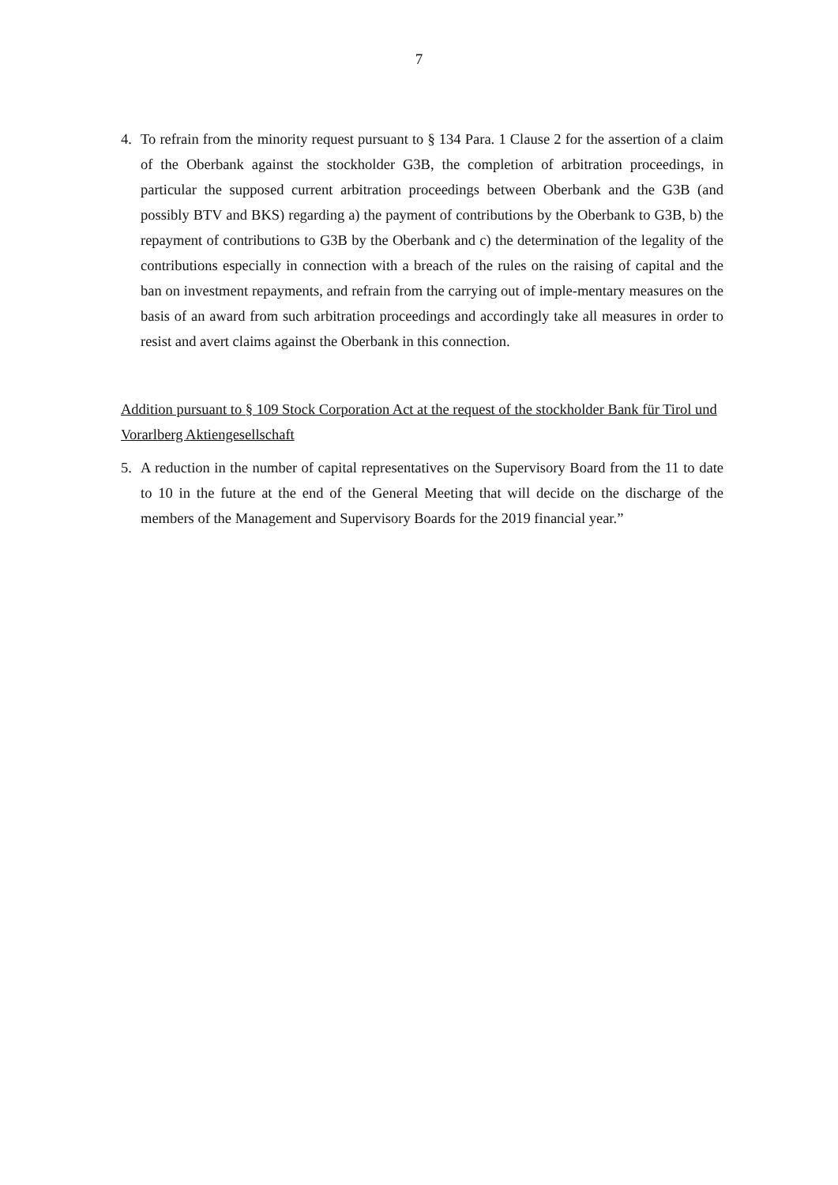7
4. To refrain from the minority request pursuant to § 134 Para. 1 Clause 2 for the assertion of a claim of the Oberbank against the stockholder G3B, the completion of arbitration proceedings, in particular the supposed current arbitration proceedings between Oberbank and the G3B (and possibly BTV and BKS) regarding a) the payment of contributions by the Oberbank to G3B, b) the repayment of contributions to G3B by the Oberbank and c) the determination of the legality of the contributions especially in connection with a breach of the rules on the raising of capital and the ban on investment repayments, and refrain from the carrying out of imple-mentary measures on the basis of an award from such arbitration proceedings and accordingly take all measures in order to resist and avert claims against the Oberbank in this connection.
Addition pursuant to § 109 Stock Corporation Act at the request of the stockholder Bank für Tirol und Vorarlberg Aktiengesellschaft
5. A reduction in the number of capital representatives on the Supervisory Board from the 11 to date to 10 in the future at the end of the General Meeting that will decide on the discharge of the members of the Management and Supervisory Boards for the 2019 financial year.”